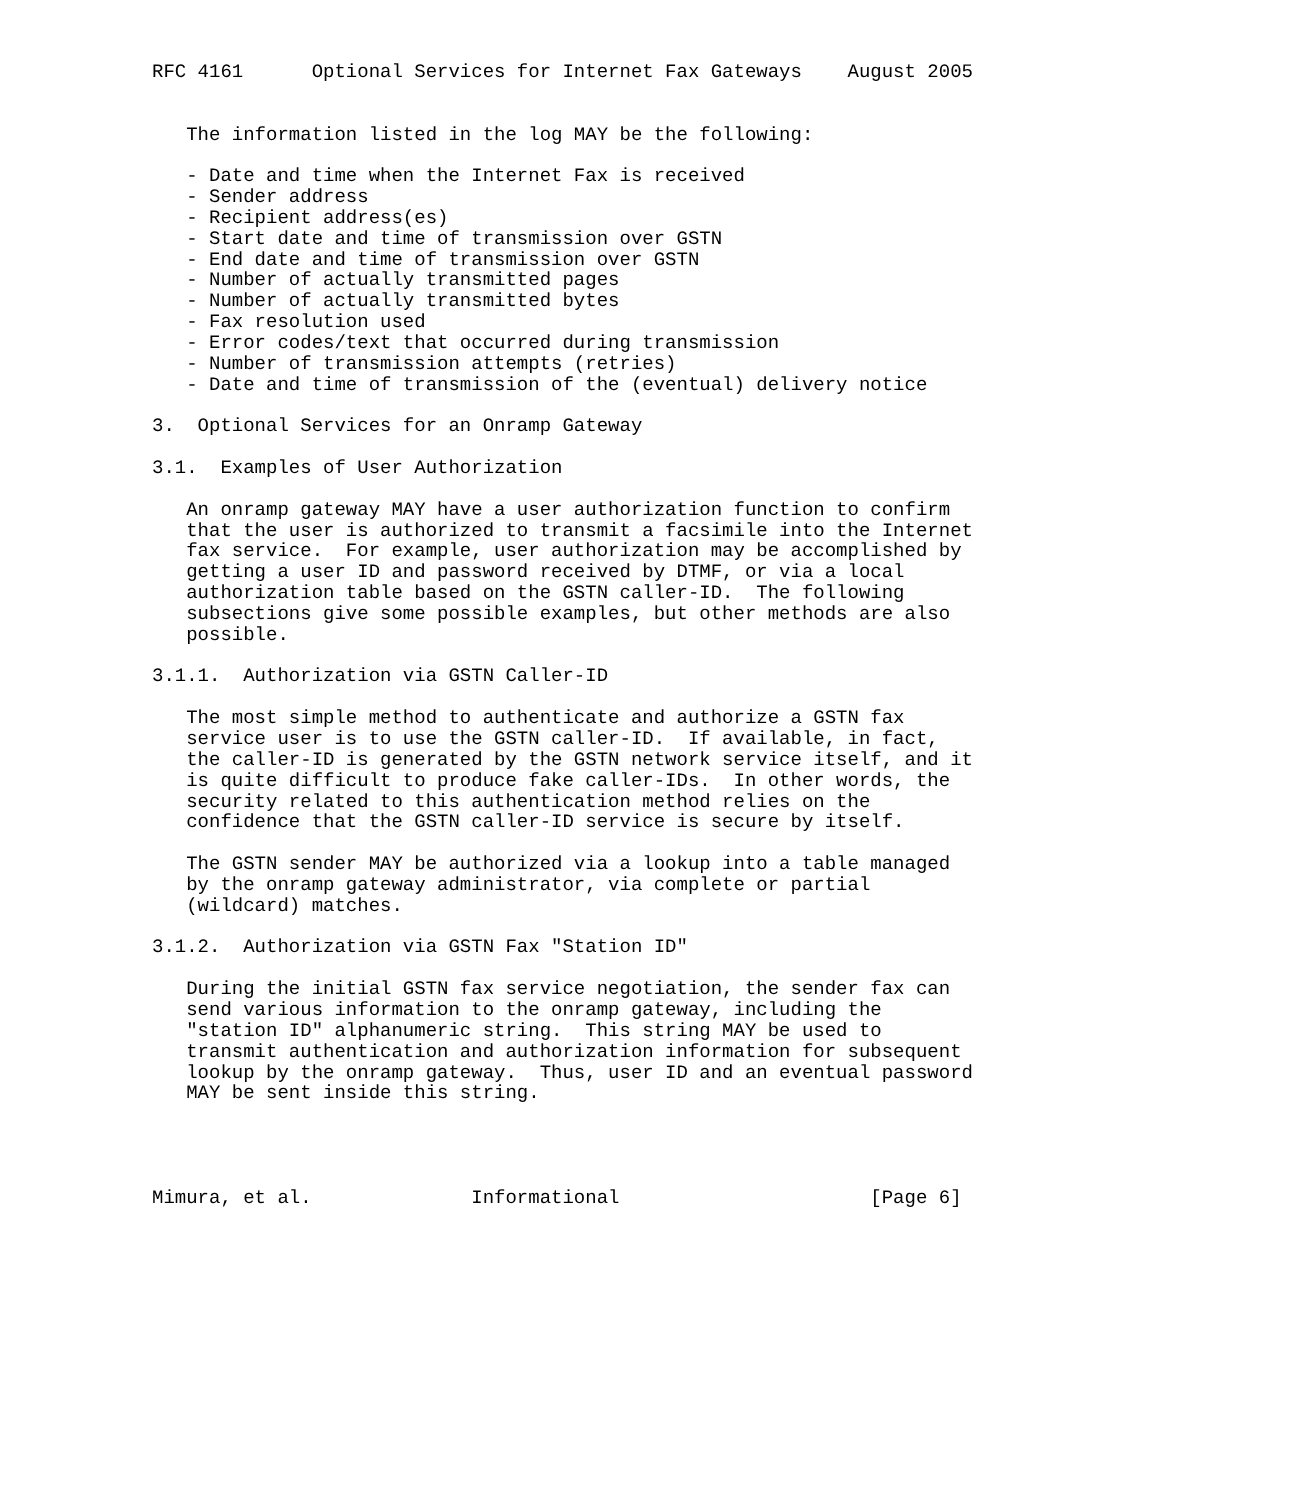RFC 4161      Optional Services for Internet Fax Gateways    August 2005


   The information listed in the log MAY be the following:

   - Date and time when the Internet Fax is received
   - Sender address
   - Recipient address(es)
   - Start date and time of transmission over GSTN
   - End date and time of transmission over GSTN
   - Number of actually transmitted pages
   - Number of actually transmitted bytes
   - Fax resolution used
   - Error codes/text that occurred during transmission
   - Number of transmission attempts (retries)
   - Date and time of transmission of the (eventual) delivery notice

3.  Optional Services for an Onramp Gateway

3.1.  Examples of User Authorization

   An onramp gateway MAY have a user authorization function to confirm
   that the user is authorized to transmit a facsimile into the Internet
   fax service.  For example, user authorization may be accomplished by
   getting a user ID and password received by DTMF, or via a local
   authorization table based on the GSTN caller-ID.  The following
   subsections give some possible examples, but other methods are also
   possible.

3.1.1.  Authorization via GSTN Caller-ID

   The most simple method to authenticate and authorize a GSTN fax
   service user is to use the GSTN caller-ID.  If available, in fact,
   the caller-ID is generated by the GSTN network service itself, and it
   is quite difficult to produce fake caller-IDs.  In other words, the
   security related to this authentication method relies on the
   confidence that the GSTN caller-ID service is secure by itself.

   The GSTN sender MAY be authorized via a lookup into a table managed
   by the onramp gateway administrator, via complete or partial
   (wildcard) matches.

3.1.2.  Authorization via GSTN Fax "Station ID"

   During the initial GSTN fax service negotiation, the sender fax can
   send various information to the onramp gateway, including the
   "station ID" alphanumeric string.  This string MAY be used to
   transmit authentication and authorization information for subsequent
   lookup by the onramp gateway.  Thus, user ID and an eventual password
   MAY be sent inside this string.




Mimura, et al.              Informational                      [Page 6]